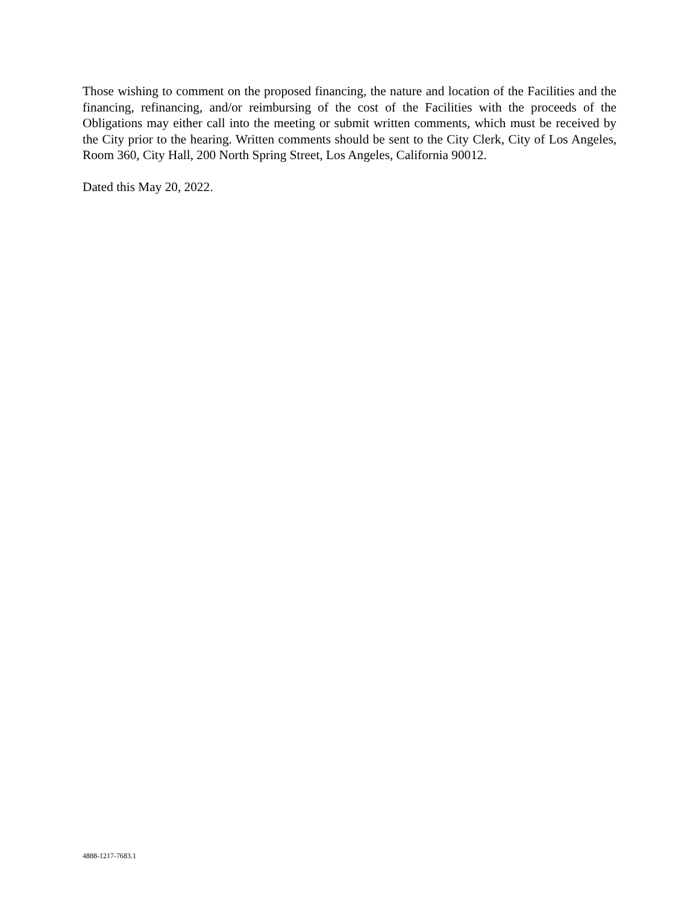Those wishing to comment on the proposed financing, the nature and location of the Facilities and the financing, refinancing, and/or reimbursing of the cost of the Facilities with the proceeds of the Obligations may either call into the meeting or submit written comments, which must be received by the City prior to the hearing. Written comments should be sent to the City Clerk, City of Los Angeles, Room 360, City Hall, 200 North Spring Street, Los Angeles, California 90012.
Dated this May 20, 2022.
4888-1217-7683.1